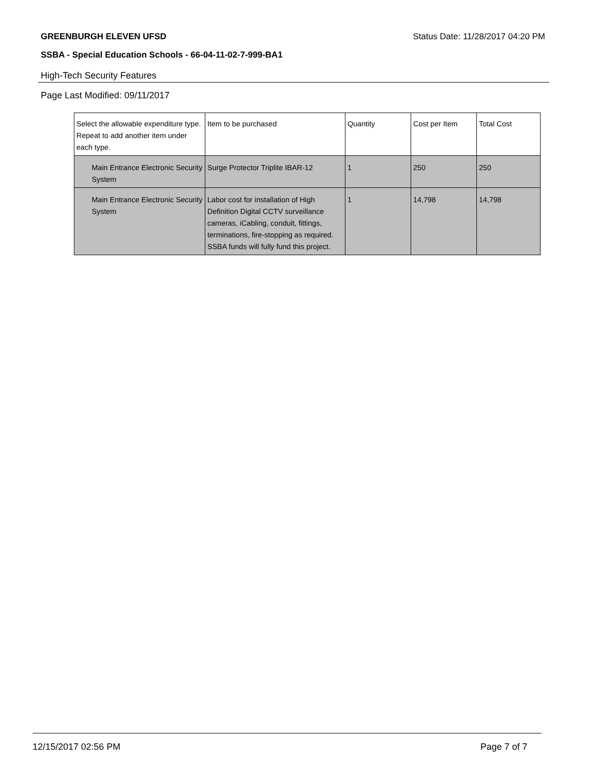GREENBURGH ELEVEN UFSD Status Date: 11/28/2017 04:20 PM
SSBA - Special Education Schools - 66-04-11-02-7-999-BA1
High-Tech Security Features
Page Last Modified: 09/11/2017
| Select the allowable expenditure type. Repeat to add another item under each type. | Item to be purchased | Quantity | Cost per Item | Total Cost |
| --- | --- | --- | --- | --- |
| Main Entrance Electronic Security System | Surge Protector Triplite IBAR-12 | 1 | 250 | 250 |
| Main Entrance Electronic Security System | Labor cost for installation of High Definition Digital CCTV surveillance cameras, iCabling, conduit, fittings, terminations, fire-stopping as required. SSBA funds will fully fund this project. | 1 | 14,798 | 14,798 |
12/15/2017 02:56 PM Page 7 of 7